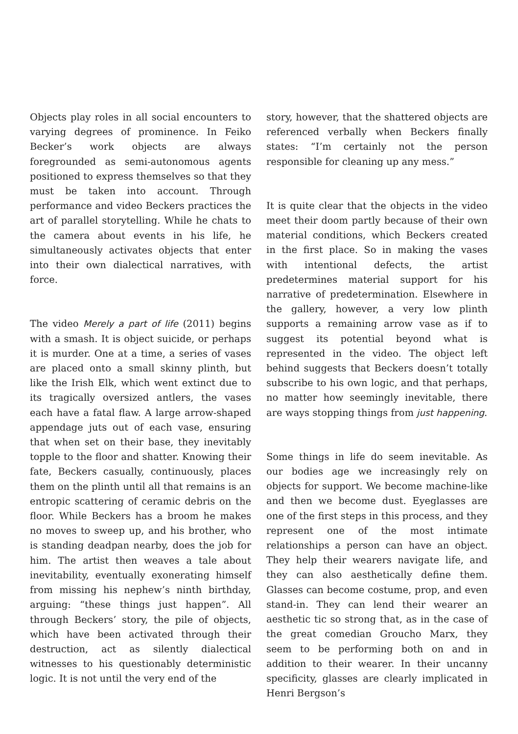Objects play roles in all social encounters to varying degrees of prominence. In Feiko Becker’s work objects are always foregrounded as semi-autonomous agents positioned to express themselves so that they must be taken into account. Through performance and video Beckers practices the art of parallel storytelling. While he chats to the camera about events in his life, he simultaneously activates objects that enter into their own dialectical narratives, with force.
The video Merely a part of life (2011) begins with a smash. It is object suicide, or perhaps it is murder. One at a time, a series of vases are placed onto a small skinny plinth, but like the Irish Elk, which went extinct due to its tragically oversized antlers, the vases each have a fatal flaw. A large arrow-shaped appendage juts out of each vase, ensuring that when set on their base, they inevitably topple to the floor and shatter. Knowing their fate, Beckers casually, continuously, places them on the plinth until all that remains is an entropic scattering of ceramic debris on the floor. While Beckers has a broom he makes no moves to sweep up, and his brother, who is standing deadpan nearby, does the job for him. The artist then weaves a tale about inevitability, eventually exonerating himself from missing his nephew’s ninth birthday, arguing: “these things just happen”. All through Beckers’ story, the pile of objects, which have been activated through their destruction, act as silently dialectical witnesses to his questionably deterministic logic. It is not until the very end of the
story, however, that the shattered objects are referenced verbally when Beckers finally states: “I’m certainly not the person responsible for cleaning up any mess.”
It is quite clear that the objects in the video meet their doom partly because of their own material conditions, which Beckers created in the first place. So in making the vases with intentional defects, the artist predetermines material support for his narrative of predetermination. Elsewhere in the gallery, however, a very low plinth supports a remaining arrow vase as if to suggest its potential beyond what is represented in the video. The object left behind suggests that Beckers doesn’t totally subscribe to his own logic, and that perhaps, no matter how seemingly inevitable, there are ways stopping things from just happening.
Some things in life do seem inevitable. As our bodies age we increasingly rely on objects for support. We become machine-like and then we become dust. Eyeglasses are one of the first steps in this process, and they represent one of the most intimate relationships a person can have an object. They help their wearers navigate life, and they can also aesthetically define them. Glasses can become costume, prop, and even stand-in. They can lend their wearer an aesthetic tic so strong that, as in the case of the great comedian Groucho Marx, they seem to be performing both on and in addition to their wearer. In their uncanny specificity, glasses are clearly implicated in Henri Bergson’s